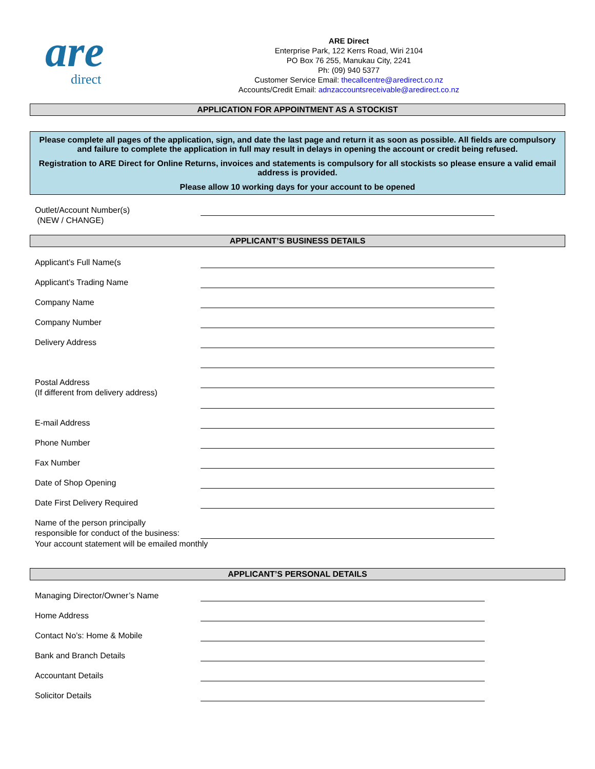are
direct
ARE Direct
Enterprise Park, 122 Kerrs Road, Wiri 2104
PO Box 76 255, Manukau City, 2241
Ph: (09) 940 5377
Customer Service Email: thecallcentre@aredirect.co.nz
Accounts/Credit Email: adnzaccountsreceivable@aredirect.co.nz
APPLICATION FOR APPOINTMENT AS A STOCKIST
Please complete all pages of the application, sign, and date the last page and return it as soon as possible. All fields are compulsory and failure to complete the application in full may result in delays in opening the account or credit being refused.
Registration to ARE Direct for Online Returns, invoices and statements is compulsory for all stockists so please ensure a valid email address is provided.
Please allow 10 working days for your account to be opened
Outlet/Account Number(s)
(NEW / CHANGE)
APPLICANT’S BUSINESS DETAILS
Applicant’s Full Name(s
Applicant’s Trading Name
Company Name
Company Number
Delivery Address
Postal Address
(If different from delivery address)
E-mail Address
Phone Number
Fax Number
Date of Shop Opening
Date First Delivery Required
Name of the person principally
responsible for conduct of the business:
Your account statement will be emailed monthly
APPLICANT’S PERSONAL DETAILS
Managing Director/Owner’s Name
Home Address
Contact No’s: Home & Mobile
Bank and Branch Details
Accountant Details
Solicitor Details